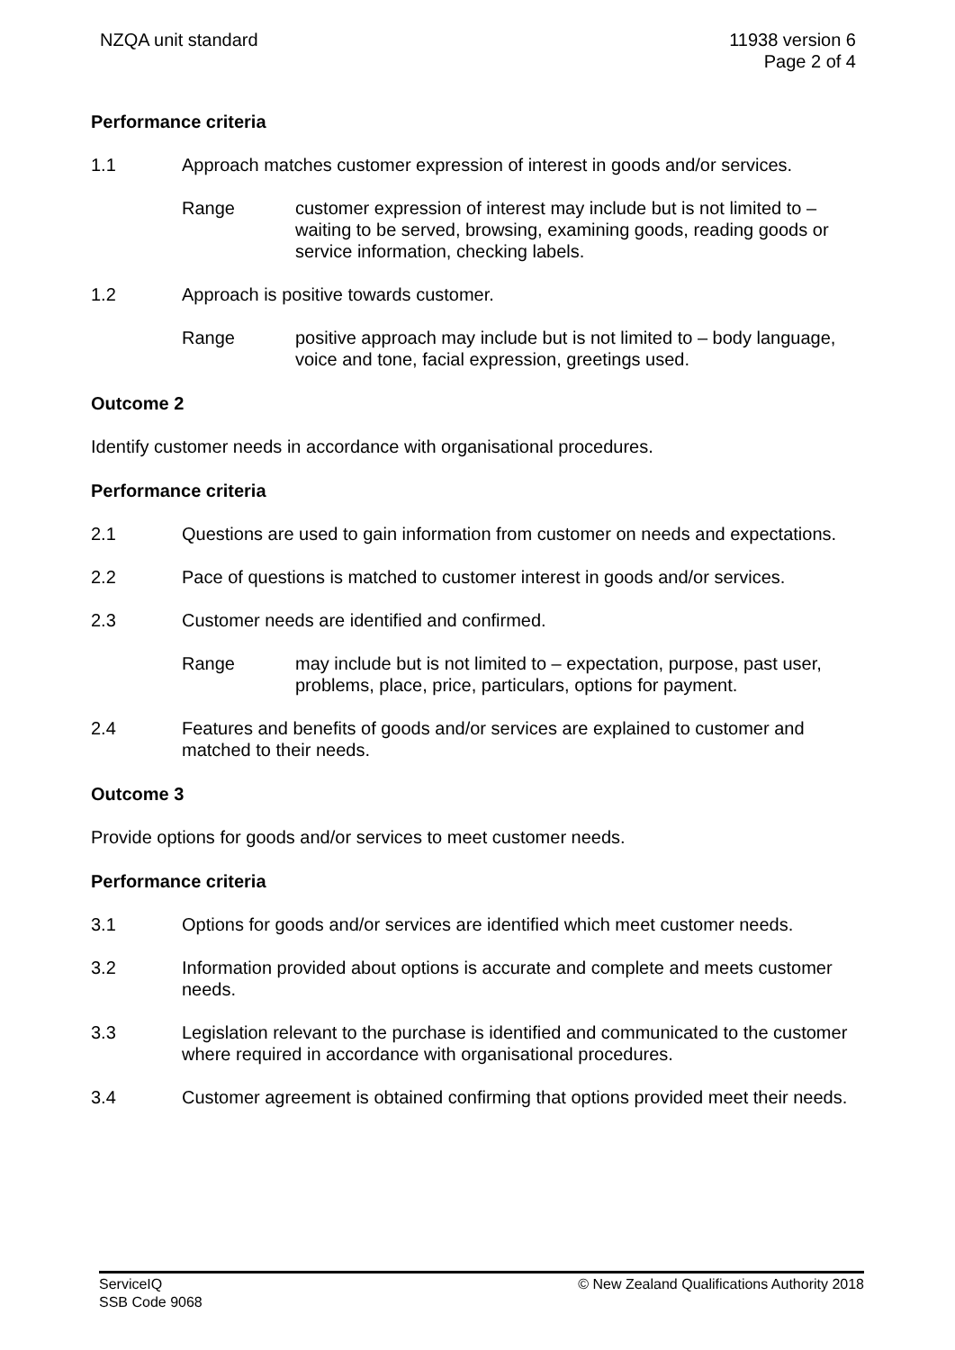NZQA unit standard 11938 version 6
Page 2 of 4
Performance criteria
1.1 Approach matches customer expression of interest in goods and/or services.
Range customer expression of interest may include but is not limited to – waiting to be served, browsing, examining goods, reading goods or service information, checking labels.
1.2 Approach is positive towards customer.
Range positive approach may include but is not limited to – body language, voice and tone, facial expression, greetings used.
Outcome 2
Identify customer needs in accordance with organisational procedures.
Performance criteria
2.1 Questions are used to gain information from customer on needs and expectations.
2.2 Pace of questions is matched to customer interest in goods and/or services.
2.3 Customer needs are identified and confirmed.
Range may include but is not limited to – expectation, purpose, past user, problems, place, price, particulars, options for payment.
2.4 Features and benefits of goods and/or services are explained to customer and matched to their needs.
Outcome 3
Provide options for goods and/or services to meet customer needs.
Performance criteria
3.1 Options for goods and/or services are identified which meet customer needs.
3.2 Information provided about options is accurate and complete and meets customer needs.
3.3 Legislation relevant to the purchase is identified and communicated to the customer where required in accordance with organisational procedures.
3.4 Customer agreement is obtained confirming that options provided meet their needs.
ServiceIQ
SSB Code 9068
© New Zealand Qualifications Authority 2018